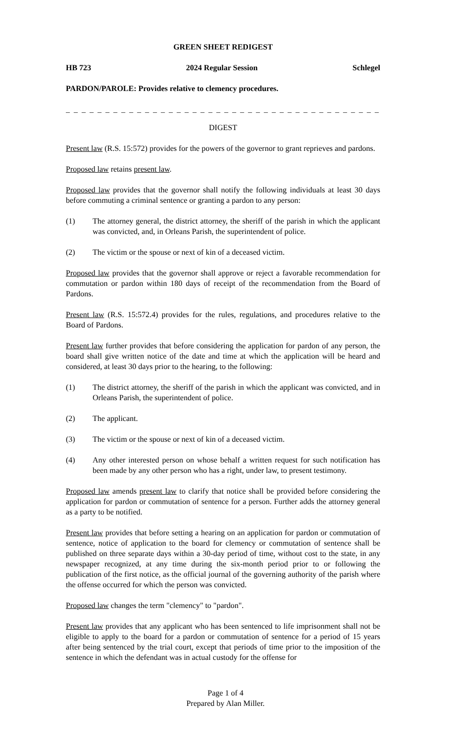GREEN SHEET REDIGEST
HB 723 2024 Regular Session Schlegel
PARDON/PAROLE: Provides relative to clemency procedures.
_ _ _ _ _ _ _ _ _ _ _ _ _ _ _ _ _ _ _ _ _ _ _ _ _ _ _ _ _ _ _ _ _ _ _ _ _ _ _ _ _ _ _ _ _ _ _
DIGEST
Present law (R.S. 15:572) provides for the powers of the governor to grant reprieves and pardons.
Proposed law retains present law.
Proposed law provides that the governor shall notify the following individuals at least 30 days before commuting a criminal sentence or granting a pardon to any person:
(1) The attorney general, the district attorney, the sheriff of the parish in which the applicant was convicted, and, in Orleans Parish, the superintendent of police.
(2) The victim or the spouse or next of kin of a deceased victim.
Proposed law provides that the governor shall approve or reject a favorable recommendation for commutation or pardon within 180 days of receipt of the recommendation from the Board of Pardons.
Present law (R.S. 15:572.4) provides for the rules, regulations, and procedures relative to the Board of Pardons.
Present law further provides that before considering the application for pardon of any person, the board shall give written notice of the date and time at which the application will be heard and considered, at least 30 days prior to the hearing, to the following:
(1) The district attorney, the sheriff of the parish in which the applicant was convicted, and in Orleans Parish, the superintendent of police.
(2) The applicant.
(3) The victim or the spouse or next of kin of a deceased victim.
(4) Any other interested person on whose behalf a written request for such notification has been made by any other person who has a right, under law, to present testimony.
Proposed law amends present law to clarify that notice shall be provided before considering the application for pardon or commutation of sentence for a person. Further adds the attorney general as a party to be notified.
Present law provides that before setting a hearing on an application for pardon or commutation of sentence, notice of application to the board for clemency or commutation of sentence shall be published on three separate days within a 30-day period of time, without cost to the state, in any newspaper recognized, at any time during the six-month period prior to or following the publication of the first notice, as the official journal of the governing authority of the parish where the offense occurred for which the person was convicted.
Proposed law changes the term "clemency" to "pardon".
Present law provides that any applicant who has been sentenced to life imprisonment shall not be eligible to apply to the board for a pardon or commutation of sentence for a period of 15 years after being sentenced by the trial court, except that periods of time prior to the imposition of the sentence in which the defendant was in actual custody for the offense for
Page 1 of 4
Prepared by Alan Miller.